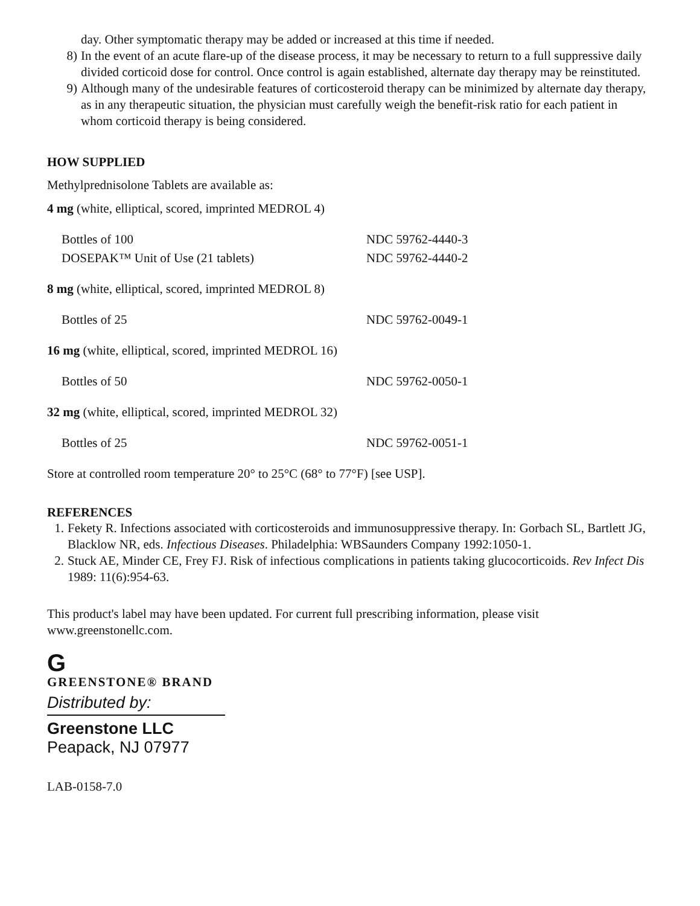day. Other symptomatic therapy may be added or increased at this time if needed.
8) In the event of an acute flare-up of the disease process, it may be necessary to return to a full suppressive daily divided corticoid dose for control. Once control is again established, alternate day therapy may be reinstituted.
9) Although many of the undesirable features of corticosteroid therapy can be minimized by alternate day therapy, as in any therapeutic situation, the physician must carefully weigh the benefit-risk ratio for each patient in whom corticoid therapy is being considered.
HOW SUPPLIED
Methylprednisolone Tablets are available as:
4 mg (white, elliptical, scored, imprinted MEDROL 4)
| Bottles of 100 | NDC 59762-4440-3 |
| DOSEPAK™ Unit of Use (21 tablets) | NDC 59762-4440-2 |
8 mg (white, elliptical, scored, imprinted MEDROL 8)
| Bottles of 25 | NDC 59762-0049-1 |
16 mg (white, elliptical, scored, imprinted MEDROL 16)
| Bottles of 50 | NDC 59762-0050-1 |
32 mg (white, elliptical, scored, imprinted MEDROL 32)
| Bottles of 25 | NDC 59762-0051-1 |
Store at controlled room temperature 20° to 25°C (68° to 77°F) [see USP].
REFERENCES
1. Fekety R. Infections associated with corticosteroids and immunosuppressive therapy. In: Gorbach SL, Bartlett JG, Blacklow NR, eds. Infectious Diseases. Philadelphia: WBSaunders Company 1992:1050-1.
2. Stuck AE, Minder CE, Frey FJ. Risk of infectious complications in patients taking glucocorticoids. Rev Infect Dis 1989: 11(6):954-63.
This product's label may have been updated. For current full prescribing information, please visit www.greenstonellc.com.
G
GREENSTONE® BRAND
Distributed by:
Greenstone LLC
Peapack, NJ 07977
LAB-0158-7.0